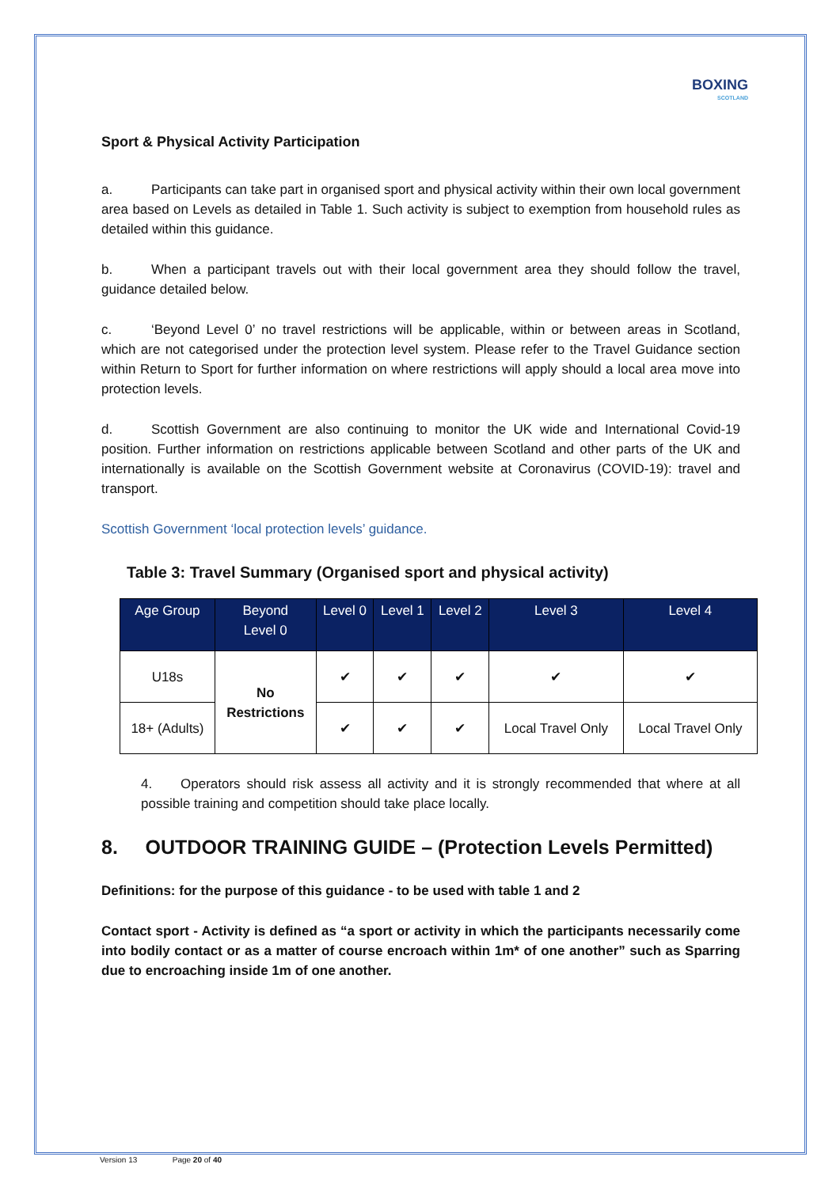BOXING
SCOTLAND
Sport & Physical Activity Participation
a. Participants can take part in organised sport and physical activity within their own local government area based on Levels as detailed in Table 1. Such activity is subject to exemption from household rules as detailed within this guidance.
b. When a participant travels out with their local government area they should follow the travel, guidance detailed below.
c. ‘Beyond Level 0’ no travel restrictions will be applicable, within or between areas in Scotland, which are not categorised under the protection level system. Please refer to the Travel Guidance section within Return to Sport for further information on where restrictions will apply should a local area move into protection levels.
d. Scottish Government are also continuing to monitor the UK wide and International Covid-19 position. Further information on restrictions applicable between Scotland and other parts of the UK and internationally is available on the Scottish Government website at Coronavirus (COVID-19): travel and transport.
Scottish Government ‘local protection levels’ guidance.
Table 3: Travel Summary (Organised sport and physical activity)
| Age Group | Beyond Level 0 | Level 0 | Level 1 | Level 2 | Level 3 | Level 4 |
| --- | --- | --- | --- | --- | --- | --- |
| U18s | No Restrictions | ✔ | ✔ | ✔ | ✔ | ✔ |
| 18+ (Adults) | | ✔ | ✔ | ✔ | Local Travel Only | Local Travel Only |
4. Operators should risk assess all activity and it is strongly recommended that where at all possible training and competition should take place locally.
8. OUTDOOR TRAINING GUIDE – (Protection Levels Permitted)
Definitions: for the purpose of this guidance - to be used with table 1 and 2
Contact sport - Activity is defined as “a sport or activity in which the participants necessarily come into bodily contact or as a matter of course encroach within 1m* of one another” such as Sparring due to encroaching inside 1m of one another.
Version 13 Page 20 of 40